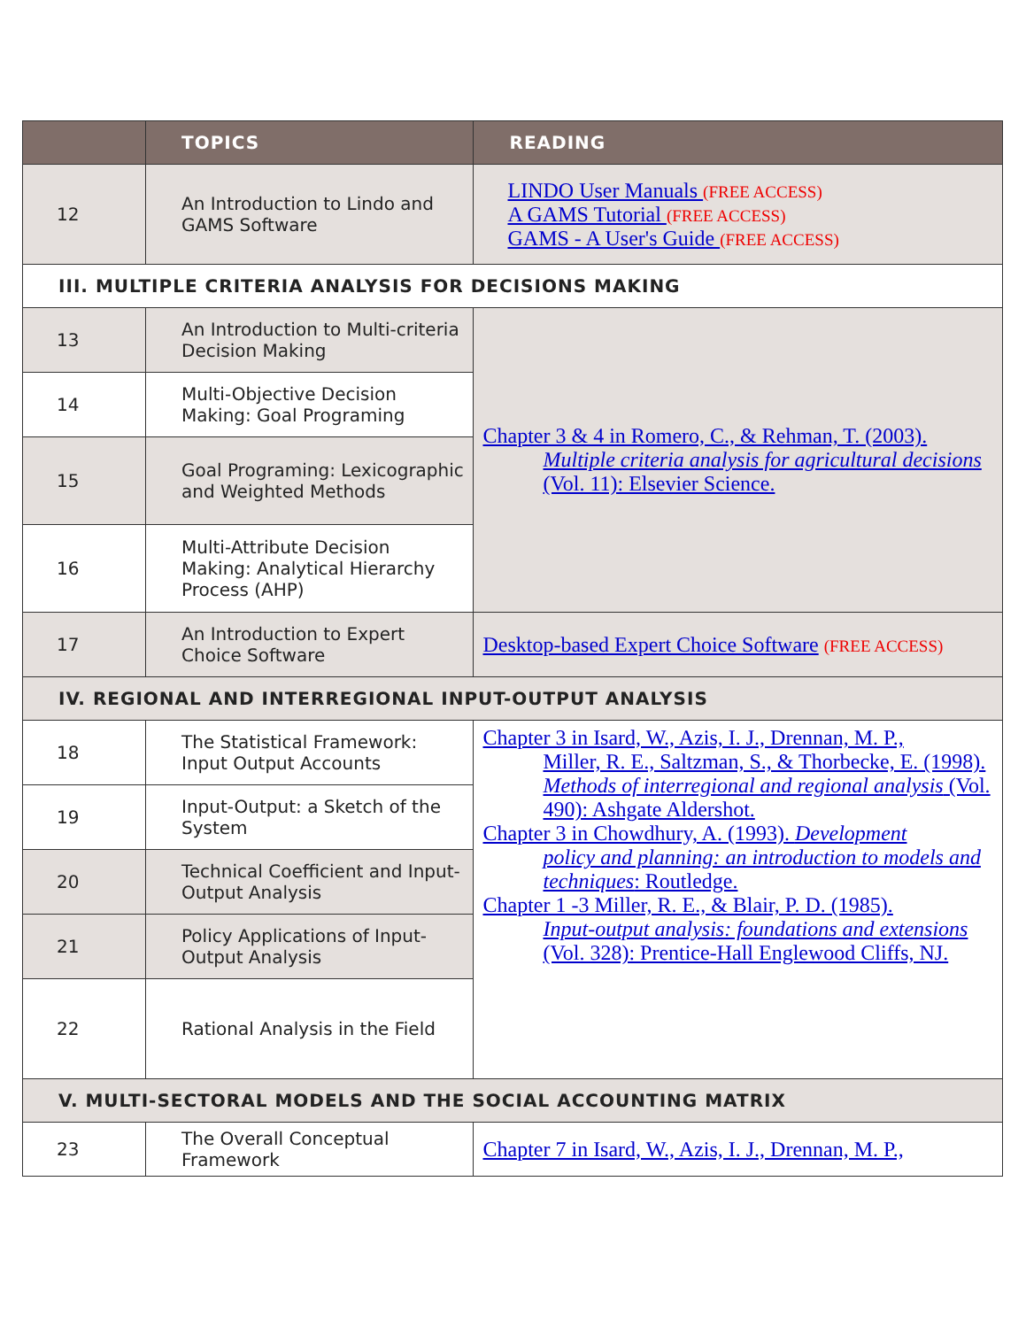| | TOPICS | READING |
| --- | --- | --- |
| 12 | An Introduction to Lindo and GAMS Software | LINDO User Manuals (FREE ACCESS) A GAMS Tutorial (FREE ACCESS) GAMS - A User's Guide (FREE ACCESS) |
| III. MULTIPLE CRITERIA ANALYSIS FOR DECISIONS MAKING | | |
| 13 | An Introduction to Multi-criteria Decision Making | Chapter 3 & 4 in Romero, C., & Rehman, T. (2003). Multiple criteria analysis for agricultural decisions (Vol. 11): Elsevier Science. |
| 14 | Multi-Objective Decision Making: Goal Programing | |
| 15 | Goal Programing: Lexicographic and Weighted Methods | |
| 16 | Multi-Attribute Decision Making: Analytical Hierarchy Process (AHP) | |
| 17 | An Introduction to Expert Choice Software | Desktop-based Expert Choice Software (FREE ACCESS) |
| IV. REGIONAL AND INTERREGIONAL INPUT-OUTPUT ANALYSIS | | |
| 18 | The Statistical Framework: Input Output Accounts | Chapter 3 in Isard, W., Azis, I. J., Drennan, M. P., Miller, R. E., Saltzman, S., & Thorbecke, E. (1998). Methods of interregional and regional analysis (Vol. 490): Ashgate Aldershot. Chapter 3 in Chowdhury, A. (1993). Development policy and planning: an introduction to models and techniques : Routledge. Chapter 1 -3 Miller, R. E., & Blair, P. D. (1985). Input-output analysis: foundations and extensions (Vol. 328): Prentice-Hall Englewood Cliffs, NJ. |
| 19 | Input-Output: a Sketch of the System | |
| 20 | Technical Coefficient and Input-Output Analysis | |
| 21 | Policy Applications of Input-Output Analysis | |
| 22 | Rational Analysis in the Field | |
| V. MULTI-SECTORAL MODELS AND THE SOCIAL ACCOUNTING MATRIX | | |
| 23 | The Overall Conceptual Framework | Chapter 7 in Isard, W., Azis, I. J., Drennan, M. P., |